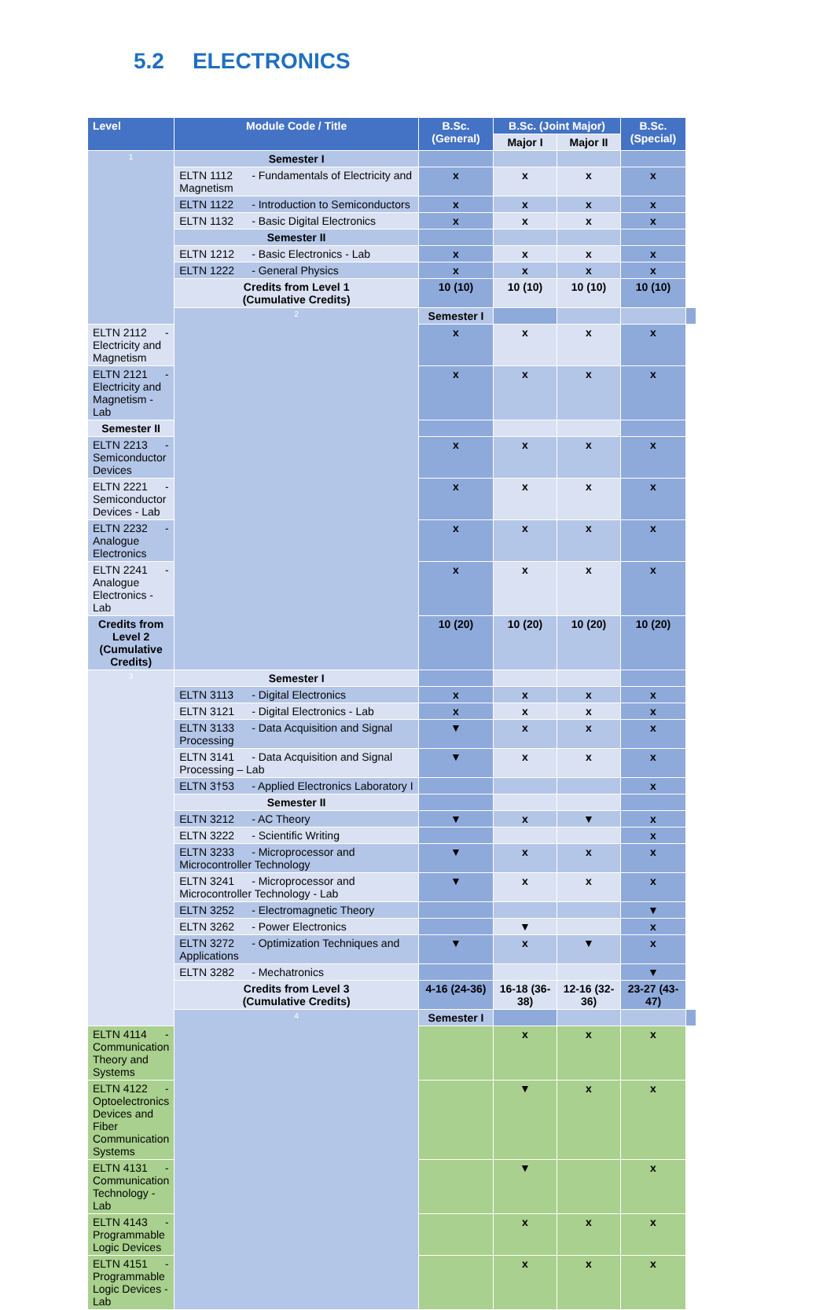5.2 ELECTRONICS
| Level | Module Code / Title | B.Sc. (General) | B.Sc. (Joint Major) | | B.Sc. (Special) | |
| --- | --- | --- | --- | --- | --- | --- |
| | | | Major I | Major II | | |
| 1 | Semester I | | | | | |
| | ELTN 1112 - Fundamentals of Electricity and Magnetism | x | x | x | x | |
| | ELTN 1122 - Introduction to Semiconductors | x | x | x | x | |
| | ELTN 1132 - Basic Digital Electronics | x | x | x | x | |
| | Semester II | | | | | |
| | ELTN 1212 - Basic Electronics - Lab | x | x | x | x | |
| | ELTN 1222 - General Physics | x | x | x | x | |
| | Credits from Level 1 (Cumulative Credits) | 10 (10) | 10 (10) | 10 (10) | 10 (10) | |
| | 2 | Semester I | | | | |
| ELTN 2112 - Electricity and Magnetism | | x | x | x | x | |
| ELTN 2121 - Electricity and Magnetism - Lab | | x | x | x | x | |
| Semester II | | | | | | |
| ELTN 2213 - Semiconductor Devices | | x | x | x | x | |
| ELTN 2221 - Semiconductor Devices - Lab | | x | x | x | x | |
| ELTN 2232 - Analogue Electronics | | x | x | x | x | |
| ELTN 2241 - Analogue Electronics - Lab | | x | x | x | x | |
| Credits from Level 2 (Cumulative Credits) | | 10 (20) | 10 (20) | 10 (20) | 10 (20) | |
| 3 | Semester I | | | | | |
| | ELTN 3113 - Digital Electronics | x | x | x | x | |
| | ELTN 3121 - Digital Electronics - Lab | x | x | x | x | |
| | ELTN 3133 - Data Acquisition and Signal Processing | ▼ | x | x | x | |
| | ELTN 3141 - Data Acquisition and Signal Processing – Lab | ▼ | x | x | x | |
| | ELTN 3†53 - Applied Electronics Laboratory I | | | | x | |
| | Semester II | | | | | |
| | ELTN 3212 - AC Theory | ▼ | x | ▼ | x | |
| | ELTN 3222 - Scientific Writing | | | | x | |
| | ELTN 3233 - Microprocessor and Microcontroller Technology | ▼ | x | x | x | |
| | ELTN 3241 - Microprocessor and Microcontroller Technology - Lab | ▼ | x | x | x | |
| | ELTN 3252 - Electromagnetic Theory | | | | ▼ | |
| | ELTN 3262 - Power Electronics | | ▼ | | x | |
| | ELTN 3272 - Optimization Techniques and Applications | ▼ | x | ▼ | x | |
| | ELTN 3282 - Mechatronics | | | | ▼ | |
| | Credits from Level 3 (Cumulative Credits) | 4-16 (24-36) | 16-18 (36-38) | 12-16 (32-36) | 23-27 (43-47) | |
| | 4 | Semester I | | | | |
| ELTN 4114 - Communication Theory and Systems | | | x | x | x | |
| ELTN 4122 - Optoelectronics Devices and Fiber Communication Systems | | | ▼ | x | x | |
| ELTN 4131 - Communication Technology - Lab | | | ▼ | | x | |
| ELTN 4143 - Programmable Logic Devices | | | x | x | x | |
| ELTN 4151 - Programmable Logic Devices -Lab | | | x | x | x | |